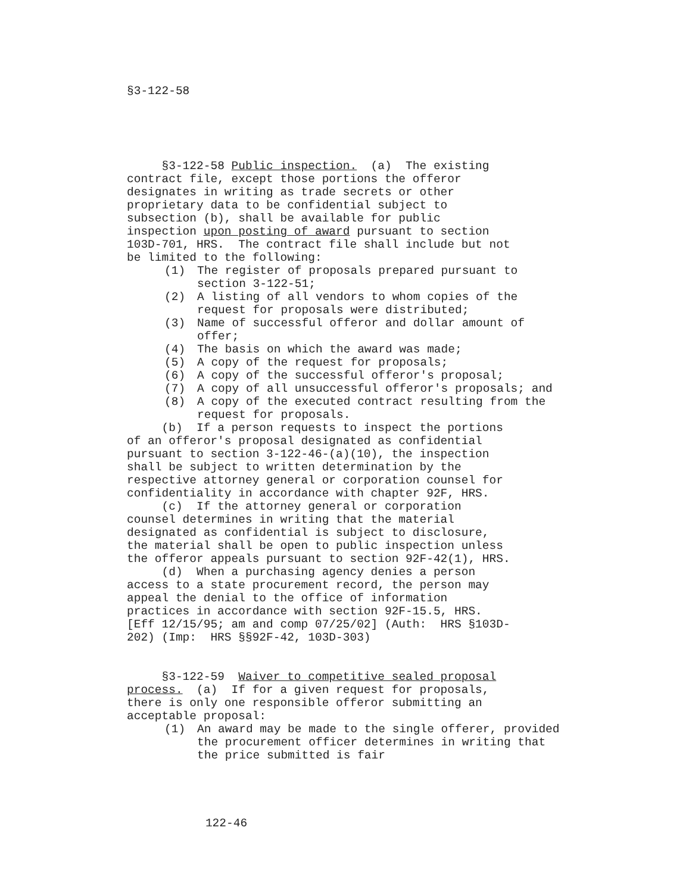§3-122-58
§3-122-58 Public inspection. (a) The existing contract file, except those portions the offeror designates in writing as trade secrets or other proprietary data to be confidential subject to subsection (b), shall be available for public inspection upon posting of award pursuant to section 103D-701, HRS. The contract file shall include but not be limited to the following:
(1) The register of proposals prepared pursuant to section 3-122-51;
(2) A listing of all vendors to whom copies of the request for proposals were distributed;
(3) Name of successful offeror and dollar amount of offer;
(4) The basis on which the award was made;
(5) A copy of the request for proposals;
(6) A copy of the successful offeror's proposal;
(7) A copy of all unsuccessful offeror's proposals; and
(8) A copy of the executed contract resulting from the request for proposals.
(b) If a person requests to inspect the portions of an offeror's proposal designated as confidential pursuant to section 3-122-46-(a)(10), the inspection shall be subject to written determination by the respective attorney general or corporation counsel for confidentiality in accordance with chapter 92F, HRS. (c) If the attorney general or corporation counsel determines in writing that the material designated as confidential is subject to disclosure, the material shall be open to public inspection unless the offeror appeals pursuant to section 92F-42(1), HRS. (d) When a purchasing agency denies a person access to a state procurement record, the person may appeal the denial to the office of information practices in accordance with section 92F-15.5, HRS. [Eff 12/15/95; am and comp 07/25/02] (Auth: HRS §103D- 202) (Imp: HRS §§92F-42, 103D-303)
§3-122-59 Waiver to competitive sealed proposal process. (a) If for a given request for proposals, there is only one responsible offeror submitting an acceptable proposal:
(1) An award may be made to the single offerer, provided the procurement officer determines in writing that the price submitted is fair
122-46